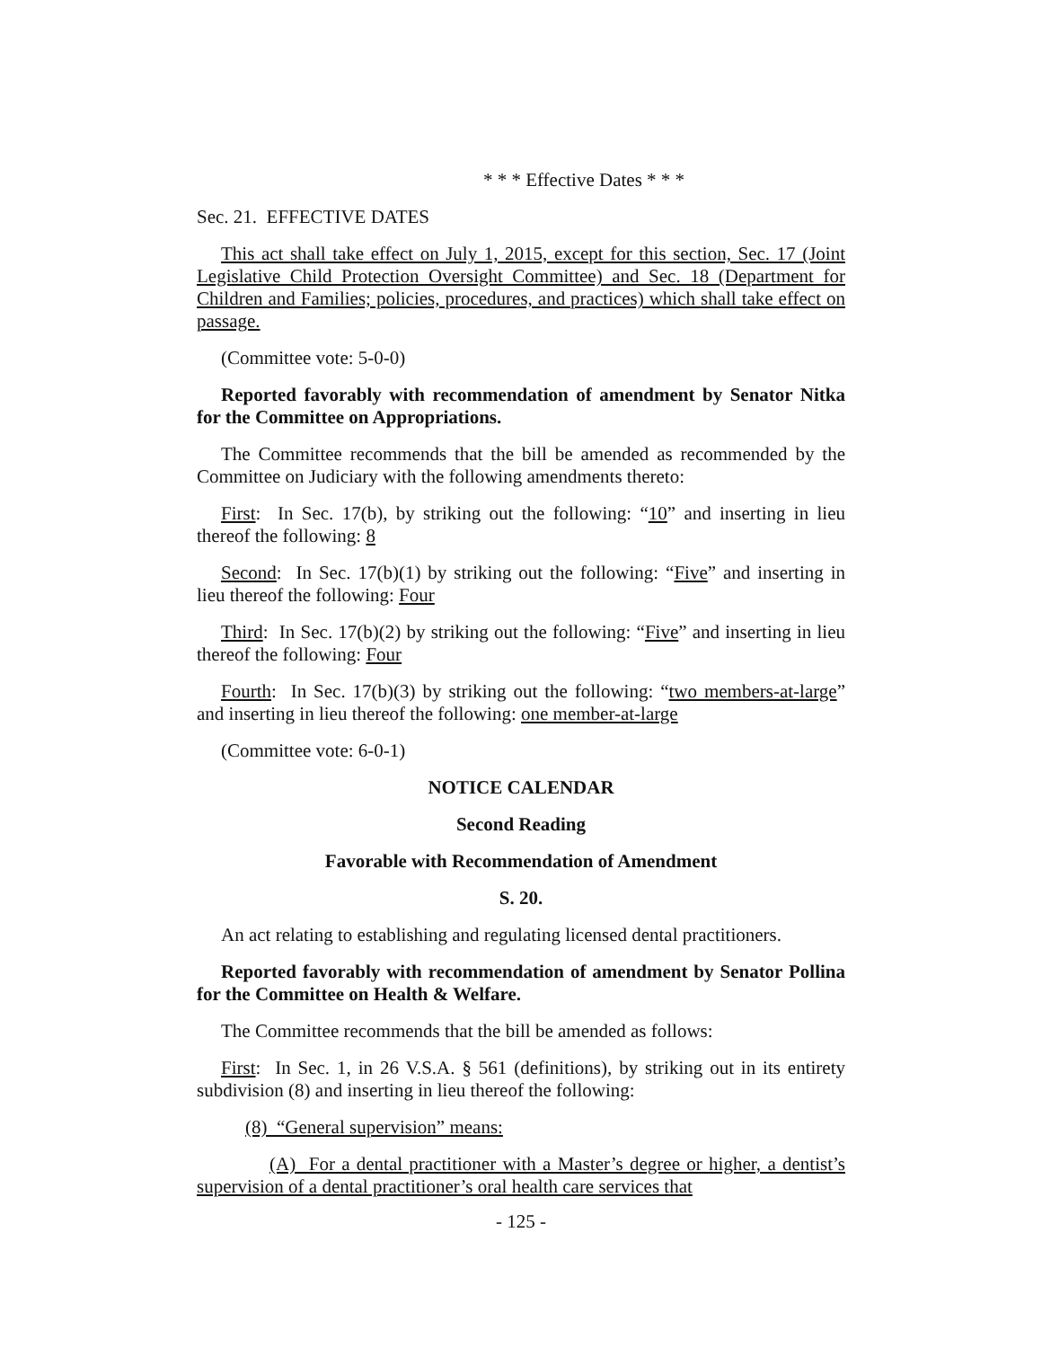* * * Effective Dates * * *
Sec. 21. EFFECTIVE DATES
This act shall take effect on July 1, 2015, except for this section, Sec. 17 (Joint Legislative Child Protection Oversight Committee) and Sec. 18 (Department for Children and Families; policies, procedures, and practices) which shall take effect on passage.
(Committee vote: 5-0-0)
Reported favorably with recommendation of amendment by Senator Nitka for the Committee on Appropriations.
The Committee recommends that the bill be amended as recommended by the Committee on Judiciary with the following amendments thereto:
First: In Sec. 17(b), by striking out the following: “10” and inserting in lieu thereof the following: 8
Second: In Sec. 17(b)(1) by striking out the following: “Five” and inserting in lieu thereof the following: Four
Third: In Sec. 17(b)(2) by striking out the following: “Five” and inserting in lieu thereof the following: Four
Fourth: In Sec. 17(b)(3) by striking out the following: “two members-at-large” and inserting in lieu thereof the following: one member-at-large
(Committee vote: 6-0-1)
NOTICE CALENDAR
Second Reading
Favorable with Recommendation of Amendment
S. 20.
An act relating to establishing and regulating licensed dental practitioners.
Reported favorably with recommendation of amendment by Senator Pollina for the Committee on Health & Welfare.
The Committee recommends that the bill be amended as follows:
First: In Sec. 1, in 26 V.S.A. § 561 (definitions), by striking out in its entirety subdivision (8) and inserting in lieu thereof the following:
(8) “General supervision” means:
(A) For a dental practitioner with a Master’s degree or higher, a dentist’s supervision of a dental practitioner’s oral health care services that
- 125 -